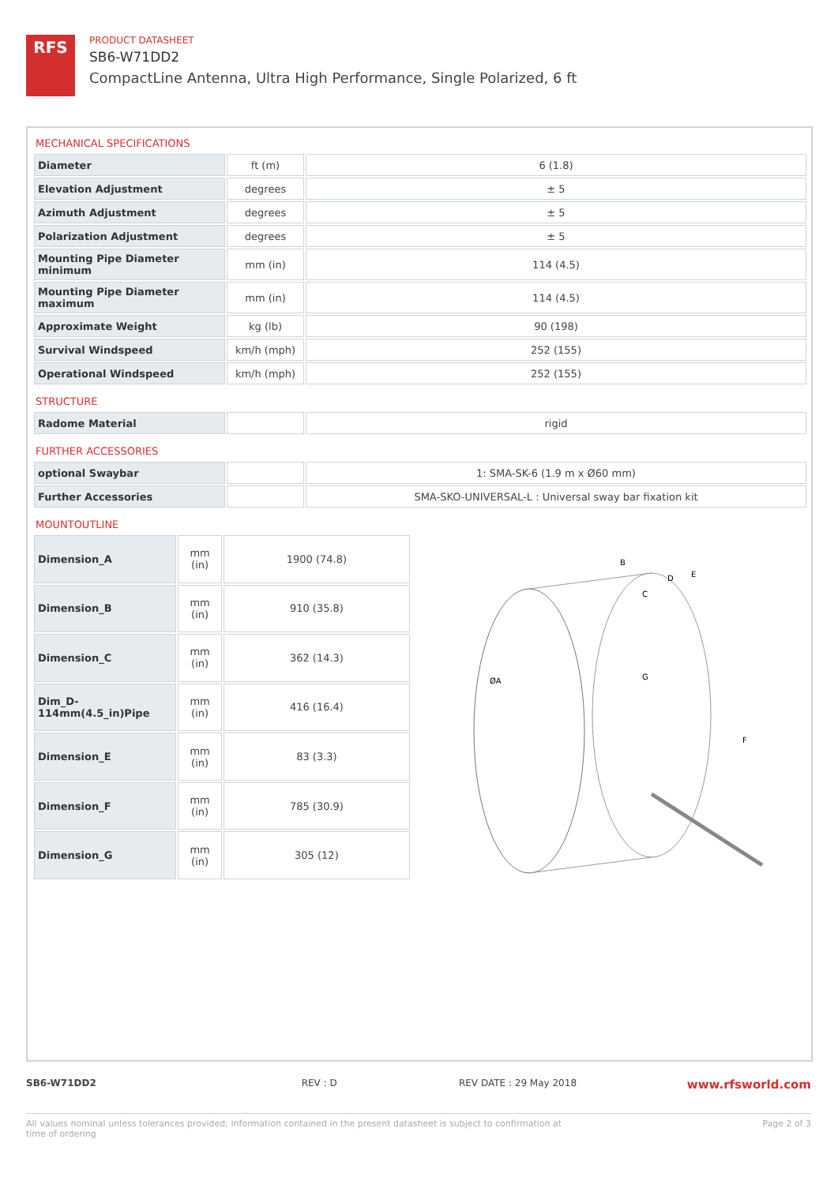RFS
PRODUCT DATASHEET
SB6-W71DD2
CompactLine Antenna, Ultra High Performance, Single Polarized, 6 ft
MECHANICAL SPECIFICATIONS
| Diameter | ft (m) | 6 (1.8) |
| Elevation Adjustment | degrees | ± 5 |
| Azimuth Adjustment | degrees | ± 5 |
| Polarization Adjustment | degrees | ± 5 |
| Mounting Pipe Diameter minimum | mm (in) | 114 (4.5) |
| Mounting Pipe Diameter maximum | mm (in) | 114 (4.5) |
| Approximate Weight | kg (lb) | 90 (198) |
| Survival Windspeed | km/h (mph) | 252 (155) |
| Operational Windspeed | km/h (mph) | 252 (155) |
STRUCTURE
| Radome Material | | rigid |
FURTHER ACCESSORIES
| optional Swaybar | | 1: SMA-SK-6 (1.9 m x Ø60 mm) |
| Further Accessories | | SMA-SKO-UNIVERSAL-L : Universal sway bar fixation kit |
MOUNTOUTLINE
| Dimension_A | mm (in) | 1900 (74.8) |
| Dimension_B | mm (in) | 910 (35.8) |
| Dimension_C | mm (in) | 362 (14.3) |
| Dim_D- 114mm(4.5_in)Pipe | mm (in) | 416 (16.4) |
| Dimension_E | mm (in) | 83 (3.3) |
| Dimension_F | mm (in) | 785 (30.9) |
| Dimension_G | mm (in) | 305 (12) |
B
D
E
C
ØA
G
F
SB6-W71DD2 REV : D REV DATE : 29 May 2018 www.rfsworld.com
All values nominal unless tolerances provided; information contained in the present datasheet is subject to confirmation at
time of ordering Page 2 of 3